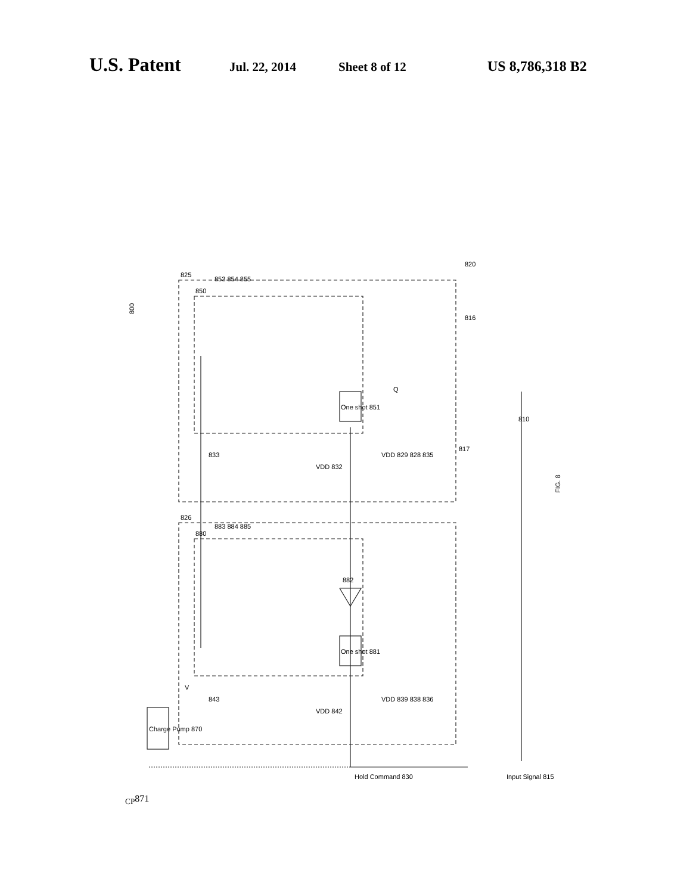U.S. Patent
Jul. 22, 2014 Sheet 8 of 12 US 8,786,318 B2
800
FIG. 8
Hold Command 830
Input Signal 815
Charge Pump 870
One shot 851
One shot 881
882
825
850
826
880
853 854 855
883 884 885
833
843
VDD 832
VDD 842
VDD 829 828 835
VDD 839 838 836
820
816
817
810
Q
VCP
871